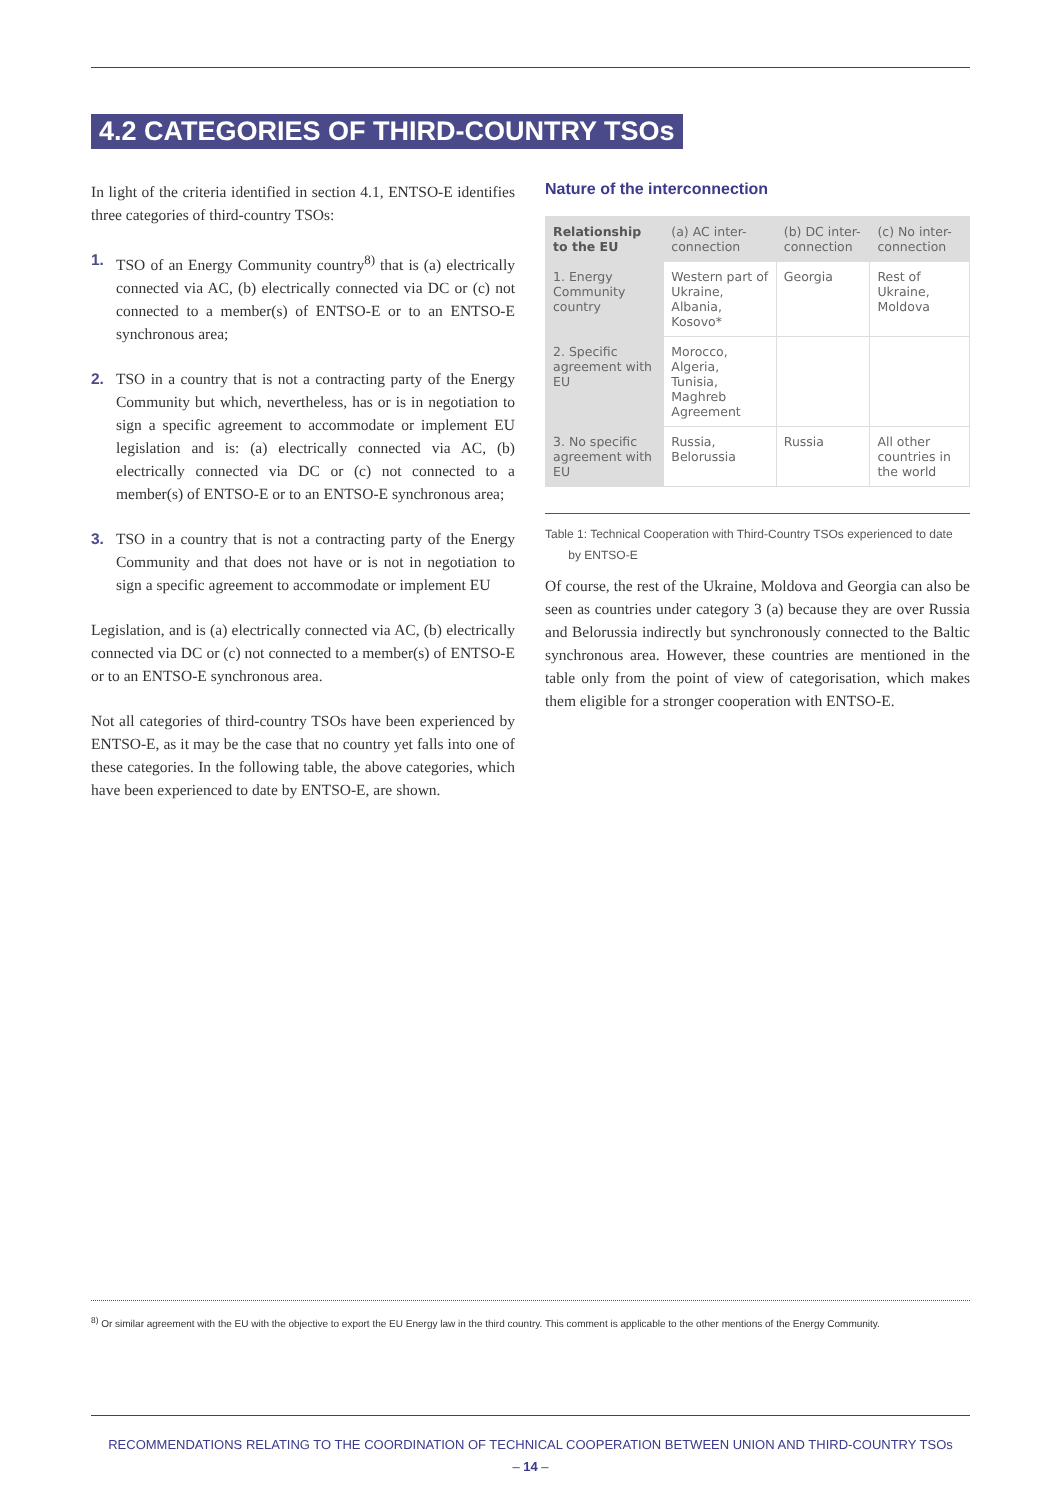4.2 CATEGORIES OF THIRD-COUNTRY TSOs
In light of the criteria identified in section 4.1, ENTSO-E identifies three categories of third-country TSOs:
1. TSO of an Energy Community country<sup>8)</sup> that is (a) electrically connected via AC, (b) electrically connected via DC or (c) not connected to a member(s) of ENTSO-E or to an ENTSO-E synchronous area;
2. TSO in a country that is not a contracting party of the Energy Community but which, nevertheless, has or is in negotiation to sign a specific agreement to accommodate or implement EU legislation and is: (a) electrically connected via AC, (b) electrically connected via DC or (c) not connected to a member(s) of ENTSO-E or to an ENTSO-E synchronous area;
3. TSO in a country that is not a contracting party of the Energy Community and that does not have or is not in negotiation to sign a specific agreement to accommodate or implement EU
Legislation, and is (a) electrically connected via AC, (b) electrically connected via DC or (c) not connected to a member(s) of ENTSO-E or to an ENTSO-E synchronous area.
Not all categories of third-country TSOs have been experienced by ENTSO-E, as it may be the case that no country yet falls into one of these categories. In the following table, the above categories, which have been experienced to date by ENTSO-E, are shown.
Nature of the interconnection
| Relationship to the EU | (a) AC inter-connection | (b) DC inter-connection | (c) No inter-connection |
| --- | --- | --- | --- |
| 1. Energy Community country | Western part of Ukraine, Albania, Kosovo* | Georgia | Rest of Ukraine, Moldova |
| 2. Specific agreement with EU | Morocco, Algeria, Tunisia, Maghreb Agreement | | |
| 3. No specific agreement with EU | Russia, Belorussia | Russia | All other countries in the world |
Table 1: Technical Cooperation with Third-Country TSOs experienced to date
by ENTSO-E
Of course, the rest of the Ukraine, Moldova and Georgia can also be seen as countries under category 3 (a) because they are over Russia and Belorussia indirectly but synchronously connected to the Baltic synchronous area. However, these countries are mentioned in the table only from the point of view of categorisation, which makes them eligible for a stronger cooperation with ENTSO-E.
<sup>8)</sup> Or similar agreement with the EU with the objective to export the EU Energy law in the third country. This comment is applicable to the other mentions of the Energy Community.
RECOMMENDATIONS RELATING TO THE COORDINATION OF TECHNICAL COOPERATION BETWEEN UNION AND THIRD-COUNTRY TSOs
– 14 –